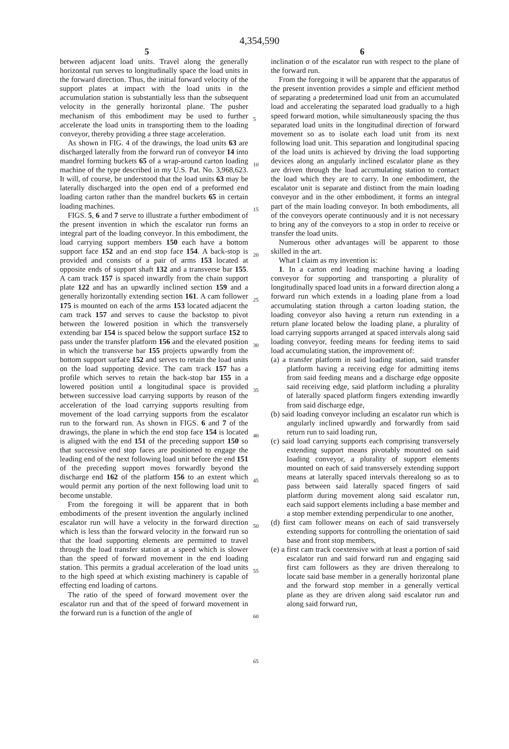4,354,590
5 6
between adjacent load units. Travel along the generally horizontal run serves to longitudinally space the load units in the forward direction. Thus, the initial forward velocity of the support plates at impact with the load units in the accumulation station is substantially less than the subsequent velocity in the generally horizontal plane. The pusher mechanism of this embodiment may be used to further accelerate the load units in transporting them to the loading conveyor, thereby providing a three stage acceleration.
As shown in FIG. 4 of the drawings, the load units 63 are discharged laterally from the forward run of conveyor 14 into mandrel forming buckets 65 of a wrap-around carton loading machine of the type described in my U.S. Pat. No. 3,968,623. It will, of course, be understood that the load units 63 may be laterally discharged into the open end of a preformed end loading carton rather than the mandrel buckets 65 in certain loading machines.
FIGS. 5, 6 and 7 serve to illustrate a further embodiment of the present invention in which the escalator run forms an integral part of the loading conveyor. In this embodiment, the load carrying support members 150 each have a bottom support face 152 and an end stop face 154. A back-stop is provided and consists of a pair of arms 153 located at opposite ends of support shaft 132 and a transverse bar 155. A cam track 157 is spaced inwardly from the chain support plate 122 and has an upwardly inclined section 159 and a generally horizontally extending section 161. A cam follower 175 is mounted on each of the arms 153 located adjacent the cam track 157 and serves to cause the backstop to pivot between the lowered position in which the transversely extending bar 154 is spaced below the support surface 152 to pass under the transfer platform 156 and the elevated position in which the transverse bar 155 projects upwardly from the bottom support surface 152 and serves to retain the load units on the load supporting device. The cam track 157 has a profile which serves to retain the back-stop bar 155 in a lowered position until a longitudinal space is provided between successive load carrying supports by reason of the acceleration of the load carrying supports resulting from movement of the load carrying supports from the escalator run to the forward run. As shown in FIGS. 6 and 7 of the drawings, the plane in which the end stop face 154 is located is aligned with the end 151 of the preceding support 150 so that successive end stop faces are positioned to engage the leading end of the next following load unit before the end 151 of the preceding support moves forwardly beyond the discharge end 162 of the platform 156 to an extent which would permit any portion of the next following load unit to become unstable.
From the foregoing it will be apparent that in both embodiments of the present invention the angularly inclined escalator run will have a velocity in the forward direction which is less than the forward velocity in the forward run so that the load supporting elements are permitted to travel through the load transfer station at a speed which is slower than the speed of forward movement in the end loading station. This permits a gradual acceleration of the load units to the high speed at which existing machinery is capable of effecting end loading of cartons.
The ratio of the speed of forward movement over the escalator run and that of the speed of forward movement in the forward run is a function of the angle of
5
10
15
20
25
30
35
40
45
50
55
60
65
inclination σ of the escalator run with respect to the plane of the forward run.
From the foregoing it will be apparent that the apparatus of the present invention provides a simple and efficient method of separating a predetermined load unit from an accumulated load and accelerating the separated load gradually to a high speed forward motion, while simultaneously spacing the thus separated load units in the longitudinal direction of forward movement so as to isolate each load unit from its next following load unit. This separation and longitudinal spacing of the load units is achieved by driving the load supporting devices along an angularly inclined escalator plane as they are driven through the load accumulating station to contact the load which they are to carry. In one embodiment, the escalator unit is separate and distinct from the main loading conveyor and in the other embodiment, it forms an integral part of the main loading conveyor. In both embodiments, all of the conveyors operate continuously and it is not necessary to bring any of the conveyors to a stop in order to receive or transfer the load units.
Numerous other advantages will be apparent to those skilled in the art.
What I claim as my invention is:
1. In a carton end loading machine having a loading conveyor for supporting and transporting a plurality of longitudinally spaced load units in a forward direction along a forward run which extends in a loading plane from a load accumulating station through a carton loading station, the loading conveyor also having a return run extending in a return plane located below the loading plane, a plurality of load carrying supports arranged at spaced intervals along said loading conveyor, feeding means for feeding items to said load accumulating station, the improvement of:
(a) a transfer platform in said loading station, said transfer platform having a receiving edge for admitting items from said feeding means and a discharge edge opposite said receiving edge, said platform including a plurality of laterally spaced platform fingers extending inwardly from said discharge edge,
(b) said loading conveyor including an escalator run which is angularly inclined upwardly and forwardly from said return run to said loading run,
(c) said load carrying supports each comprising transversely extending support means pivotably mounted on said loading conveyor, a plurality of support elements mounted on each of said transversely extending support means at laterally spaced intervals therealong so as to pass between said laterally spaced fingers of said platform during movement along said escalator run, each said support elements including a base member and a stop member extending perpendicular to one another,
(d) first cam follower means on each of said transversely extending supports for controlling the orientation of said base and front stop members,
(e) a first cam track coextensive with at least a portion of said escalator run and said forward run and engaging said first cam followers as they are driven therealong to locate said base member in a generally horizontal plane and the forward stop member in a generally vertical plane as they are driven along said escalator run and along said forward run,